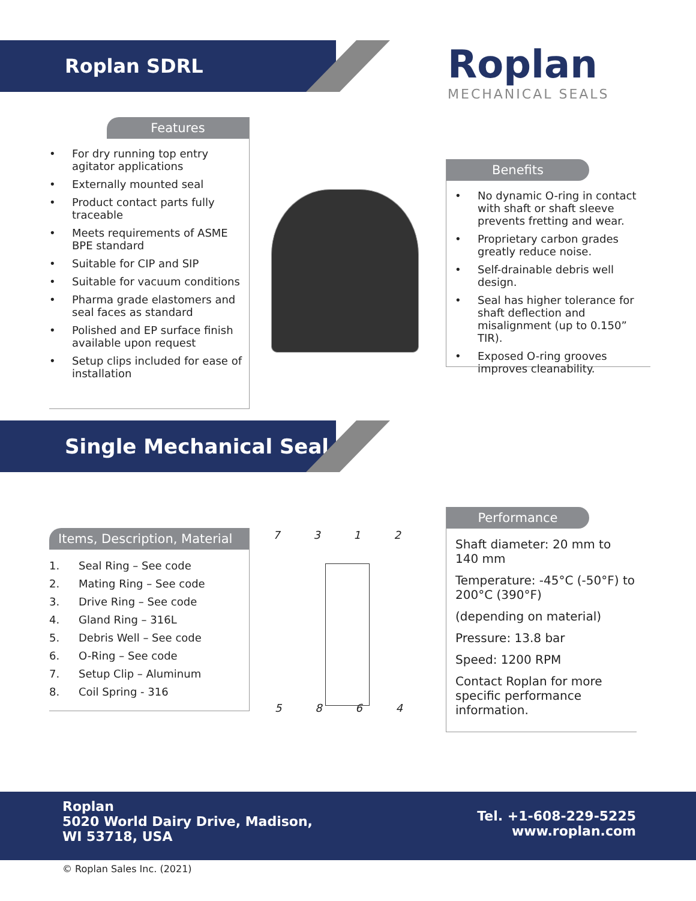Roplan SDRL Roplan
MECHANICAL SEALS
Features
• For dry running top entry agitator applications
• Externally mounted seal
• Product contact parts fully traceable
• Meets requirements of ASME BPE standard
• Suitable for CIP and SIP
• Suitable for vacuum conditions
• Pharma grade elastomers and seal faces as standard
• Polished and EP surface finish available upon request
• Setup clips included for ease of installation
Benefits
• No dynamic O-ring in contact with shaft or shaft sleeve prevents fretting and wear.
• Proprietary carbon grades greatly reduce noise.
• Self-drainable debris well design.
• Seal has higher tolerance for shaft deflection and misalignment (up to 0.150” TIR).
• Exposed O-ring grooves improves cleanability.
Single Mechanical Seal
Items, Description, Material
1. Seal Ring – See code
2. Mating Ring – See code
3. Drive Ring – See code
4. Gland Ring – 316L
5. Debris Well – See code
6. O-Ring – See code
7. Setup Clip – Aluminum
8. Coil Spring - 316
7 3 1 2
5 8 6 4
Performance
Shaft diameter: 20 mm to 140 mm
Temperature: -45°C (-50°F) to 200°C (390°F)
(depending on material)
Pressure: 13.8 bar
Speed: 1200 RPM
Contact Roplan for more specific performance information.
Roplan
5020 World Dairy Drive, Madison,
WI 53718, USA
Tel. +1-608-229-5225
www.roplan.com
© Roplan Sales Inc. (2021)